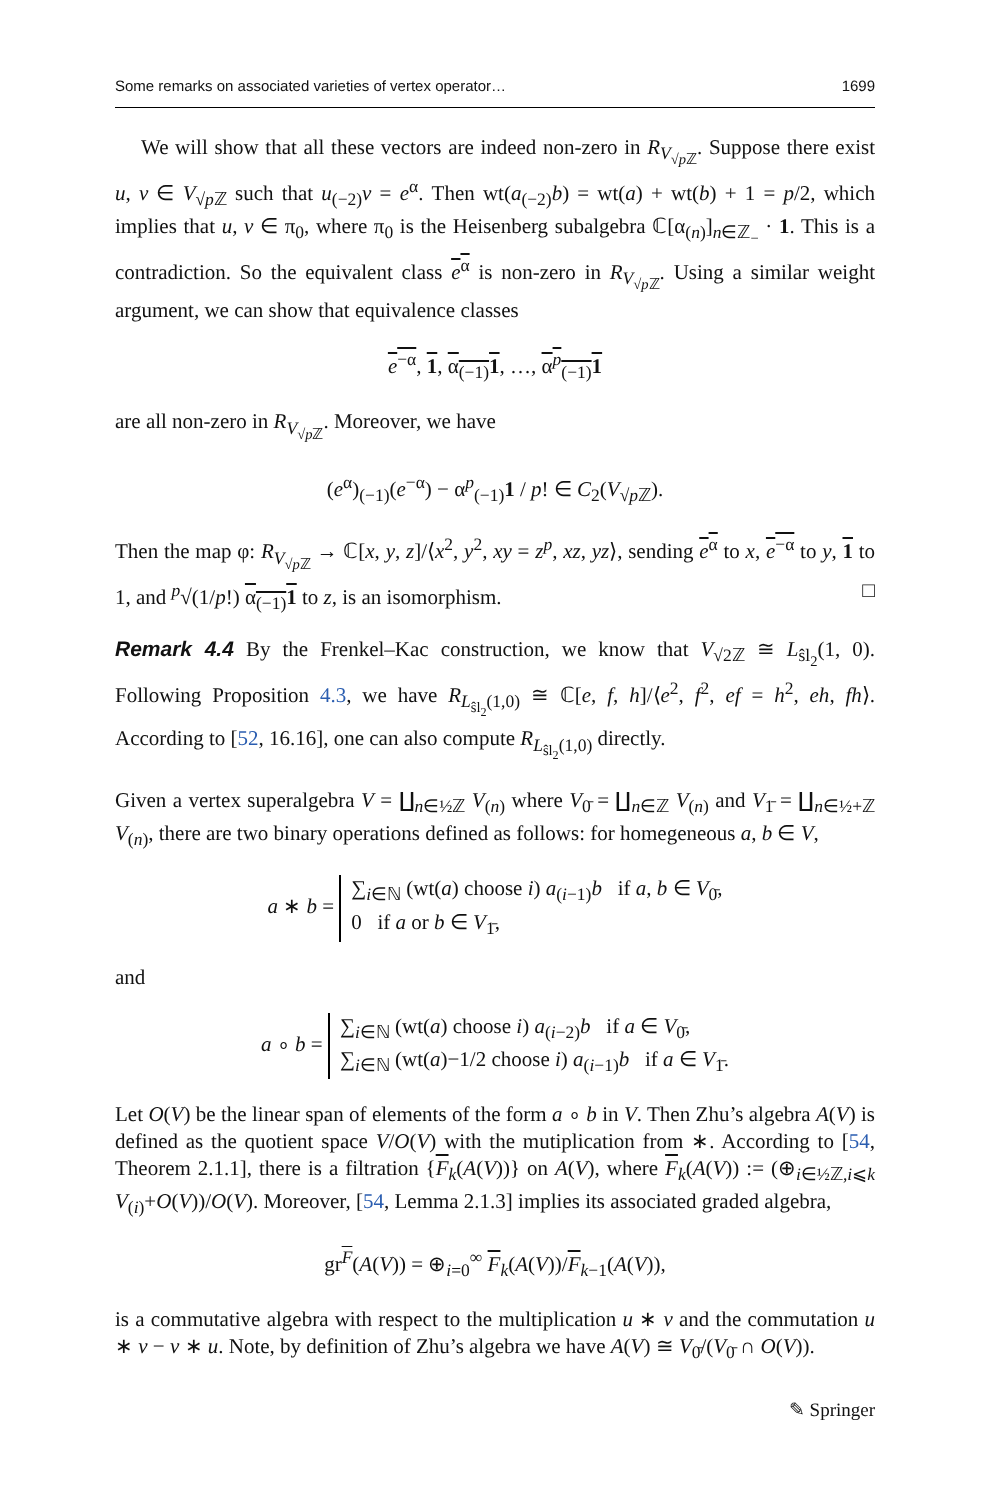Some remarks on associated varieties of vertex operator… 1699
We will show that all these vectors are indeed non-zero in R<sub>V<sub>√p ℤ</sub></sub>. Suppose there exist u, v ∈ V<sub>√p ℤ</sub> such that u<sub>(−2)</sub>v = e<sup>α</sup>. Then wt(a<sub>(−2)</sub>b) = wt(a) + wt(b) + 1 = p/2, which implies that u, v ∈ π<sub>0</sub>, where π<sub>0</sub> is the Heisenberg subalgebra ℂ[α<sub>(n)</sub>]<sub>n∈ℤ<sub>−</sub></sub> · 1. This is a contradiction. So the equivalent class e<sup>α</sup> is non-zero in R<sub>V<sub>√p ℤ</sub></sub>. Using a similar weight argument, we can show that equivalence classes
e<sup>−α</sup>, 1, α<sub>(−1)</sub>1, …, α<sup>p</sup><sub>(−1)</sub>1
are all non-zero in R<sub>V<sub>√p ℤ</sub></sub>. Moreover, we have
(e<sup>α</sup>)<sub>(−1)</sub>(e<sup>−α</sup>) − α<sup>p</sup><sub>(−1)</sub>1 / p! ∈ C<sub>2</sub>(V<sub>√p ℤ</sub>).
Then the map φ: R<sub>V<sub>√p ℤ</sub></sub> → ℂ[x, y, z]/⟨x<sup>2</sup>, y<sup>2</sup>, xy = z<sup>p</sup>, xz, yz⟩, sending e<sup>α</sup> to x, e<sup>−α</sup> to y, 1 to 1, and <sup>p</sup>√(1/p!) α<sub>(−1)</sub>1 to z, is an isomorphism. □
Remark 4.4 By the Frenkel–Kac construction, we know that V<sub>√2ℤ</sub> ≅ L<sub>ŝl<sub>2</sub></sub>(1, 0). Following Proposition 4.3, we have R<sub>L<sub>ŝl<sub>2</sub></sub>(1,0)</sub> ≅ ℂ[e, f, h]/⟨e<sup>2</sup>, f<sup>2</sup>, ef = h<sup>2</sup>, eh, fh⟩. According to [52, 16.16], one can also compute R<sub>L<sub>ŝl<sub>2</sub></sub>(1,0)</sub> directly.
Given a vertex superalgebra V = ∐<sub>n∈½ℤ</sub> V<sub>(n)</sub> where V<sub>0̄</sub> = ∐<sub>n∈ℤ</sub> V<sub>(n)</sub> and V<sub>1̄</sub> = ∐<sub>n∈½+ℤ</sub> V<sub>(n)</sub>, there are two binary operations defined as follows: for homegeneous a, b ∈ V,
a ∗ b = ∑<sub>i∈ℕ</sub> (wt(a) choose i) a<sub>(i−1)</sub>b if a, b ∈ V<sub>0̄</sub>,
0 if a or b ∈ V<sub>1̄</sub>,
and
a ∘ b = ∑<sub>i∈ℕ</sub> (wt(a) choose i) a<sub>(i−2)</sub>b if a ∈ V<sub>0̄</sub>,
∑<sub>i∈ℕ</sub> (wt(a)−1/2 choose i) a<sub>(i−1)</sub>b if a ∈ V<sub>1̄</sub>.
Let O(V) be the linear span of elements of the form a ∘ b in V. Then Zhu’s algebra A(V) is defined as the quotient space V/O(V) with the mutiplication from ∗. According to [54, Theorem 2.1.1], there is a filtration {F<sub>k</sub>(A(V))} on A(V), where F<sub>k</sub>(A(V)) := (⊕<sub>i∈½ℤ,i⩽k</sub> V<sub>(i)</sub>+O(V))/O(V). Moreover, [54, Lemma 2.1.3] implies its associated graded algebra,
gr<sup>F</sup>(A(V)) = ⊕<sub>i=0</sub><sup>∞</sup> F<sub>k</sub>(A(V))/F<sub>k−1</sub>(A(V)),
is a commutative algebra with respect to the multiplication u ∗ v and the commutation u ∗ v − v ∗ u. Note, by definition of Zhu’s algebra we have A(V) ≅ V<sub>0̄</sub>/(V<sub>0̄</sub> ∩ O(V)).
✎ Springer